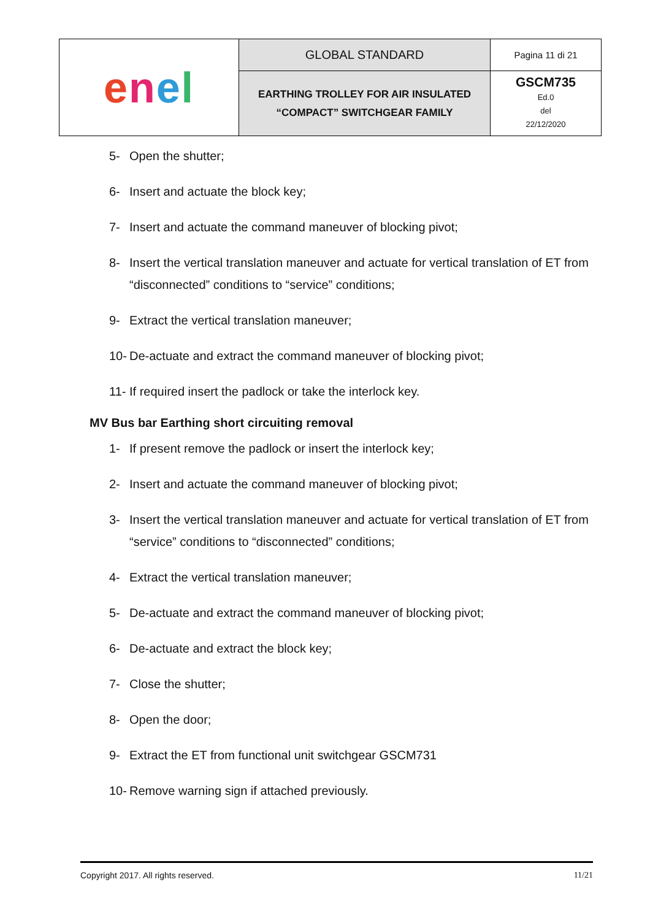| e n e l | GLOBAL STANDARD | Pagina 11 di 21 |
| | EARTHING TROLLEY FOR AIR INSULATED “COMPACT” SWITCHGEAR FAMILY | GSCM735 Ed.0 del 22/12/2020 |
5- Open the shutter;
6- Insert and actuate the block key;
7- Insert and actuate the command maneuver of blocking pivot;
8- Insert the vertical translation maneuver and actuate for vertical translation of ET from “disconnected” conditions to “service” conditions;
9- Extract the vertical translation maneuver;
10- De-actuate and extract the command maneuver of blocking pivot;
11- If required insert the padlock or take the interlock key.
MV Bus bar Earthing short circuiting removal
1- If present remove the padlock or insert the interlock key;
2- Insert and actuate the command maneuver of blocking pivot;
3- Insert the vertical translation maneuver and actuate for vertical translation of ET from “service” conditions to “disconnected” conditions;
4- Extract the vertical translation maneuver;
5- De-actuate and extract the command maneuver of blocking pivot;
6- De-actuate and extract the block key;
7- Close the shutter;
8- Open the door;
9- Extract the ET from functional unit switchgear GSCM731
10- Remove warning sign if attached previously.
Copyright 2017. All rights reserved. 11/21